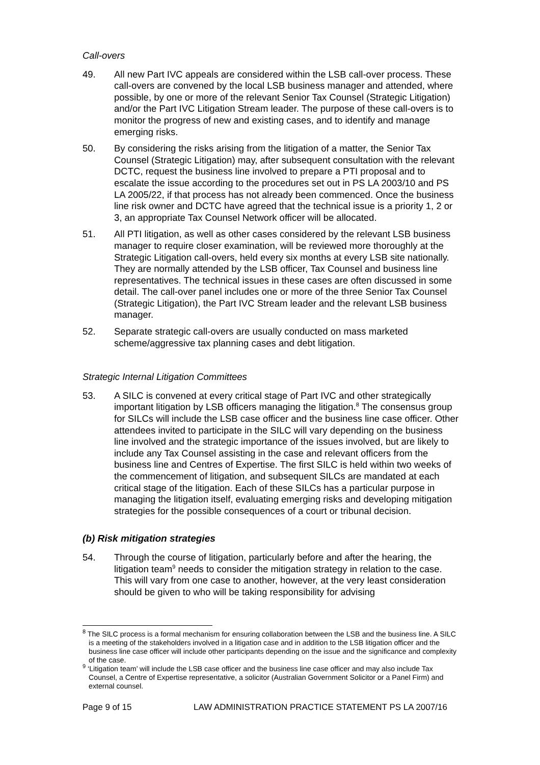Call-overs
49. All new Part IVC appeals are considered within the LSB call-over process. These call-overs are convened by the local LSB business manager and attended, where possible, by one or more of the relevant Senior Tax Counsel (Strategic Litigation) and/or the Part IVC Litigation Stream leader. The purpose of these call-overs is to monitor the progress of new and existing cases, and to identify and manage emerging risks.
50. By considering the risks arising from the litigation of a matter, the Senior Tax Counsel (Strategic Litigation) may, after subsequent consultation with the relevant DCTC, request the business line involved to prepare a PTI proposal and to escalate the issue according to the procedures set out in PS LA 2003/10 and PS LA 2005/22, if that process has not already been commenced. Once the business line risk owner and DCTC have agreed that the technical issue is a priority 1, 2 or 3, an appropriate Tax Counsel Network officer will be allocated.
51. All PTI litigation, as well as other cases considered by the relevant LSB business manager to require closer examination, will be reviewed more thoroughly at the Strategic Litigation call-overs, held every six months at every LSB site nationally. They are normally attended by the LSB officer, Tax Counsel and business line representatives. The technical issues in these cases are often discussed in some detail. The call-over panel includes one or more of the three Senior Tax Counsel (Strategic Litigation), the Part IVC Stream leader and the relevant LSB business manager.
52. Separate strategic call-overs are usually conducted on mass marketed scheme/aggressive tax planning cases and debt litigation.
Strategic Internal Litigation Committees
53. A SILC is convened at every critical stage of Part IVC and other strategically important litigation by LSB officers managing the litigation.<sup>8</sup> The consensus group for SILCs will include the LSB case officer and the business line case officer. Other attendees invited to participate in the SILC will vary depending on the business line involved and the strategic importance of the issues involved, but are likely to include any Tax Counsel assisting in the case and relevant officers from the business line and Centres of Expertise. The first SILC is held within two weeks of the commencement of litigation, and subsequent SILCs are mandated at each critical stage of the litigation. Each of these SILCs has a particular purpose in managing the litigation itself, evaluating emerging risks and developing mitigation strategies for the possible consequences of a court or tribunal decision.
(b) Risk mitigation strategies
54. Through the course of litigation, particularly before and after the hearing, the litigation team<sup>9</sup> needs to consider the mitigation strategy in relation to the case. This will vary from one case to another, however, at the very least consideration should be given to who will be taking responsibility for advising
<sup>8</sup> The SILC process is a formal mechanism for ensuring collaboration between the LSB and the business line. A SILC is a meeting of the stakeholders involved in a litigation case and in addition to the LSB litigation officer and the business line case officer will include other participants depending on the issue and the significance and complexity of the case.
<sup>9</sup> ‘Litigation team’ will include the LSB case officer and the business line case officer and may also include Tax Counsel, a Centre of Expertise representative, a solicitor (Australian Government Solicitor or a Panel Firm) and external counsel.
Page 9 of 15 LAW ADMINISTRATION PRACTICE STATEMENT PS LA 2007/16